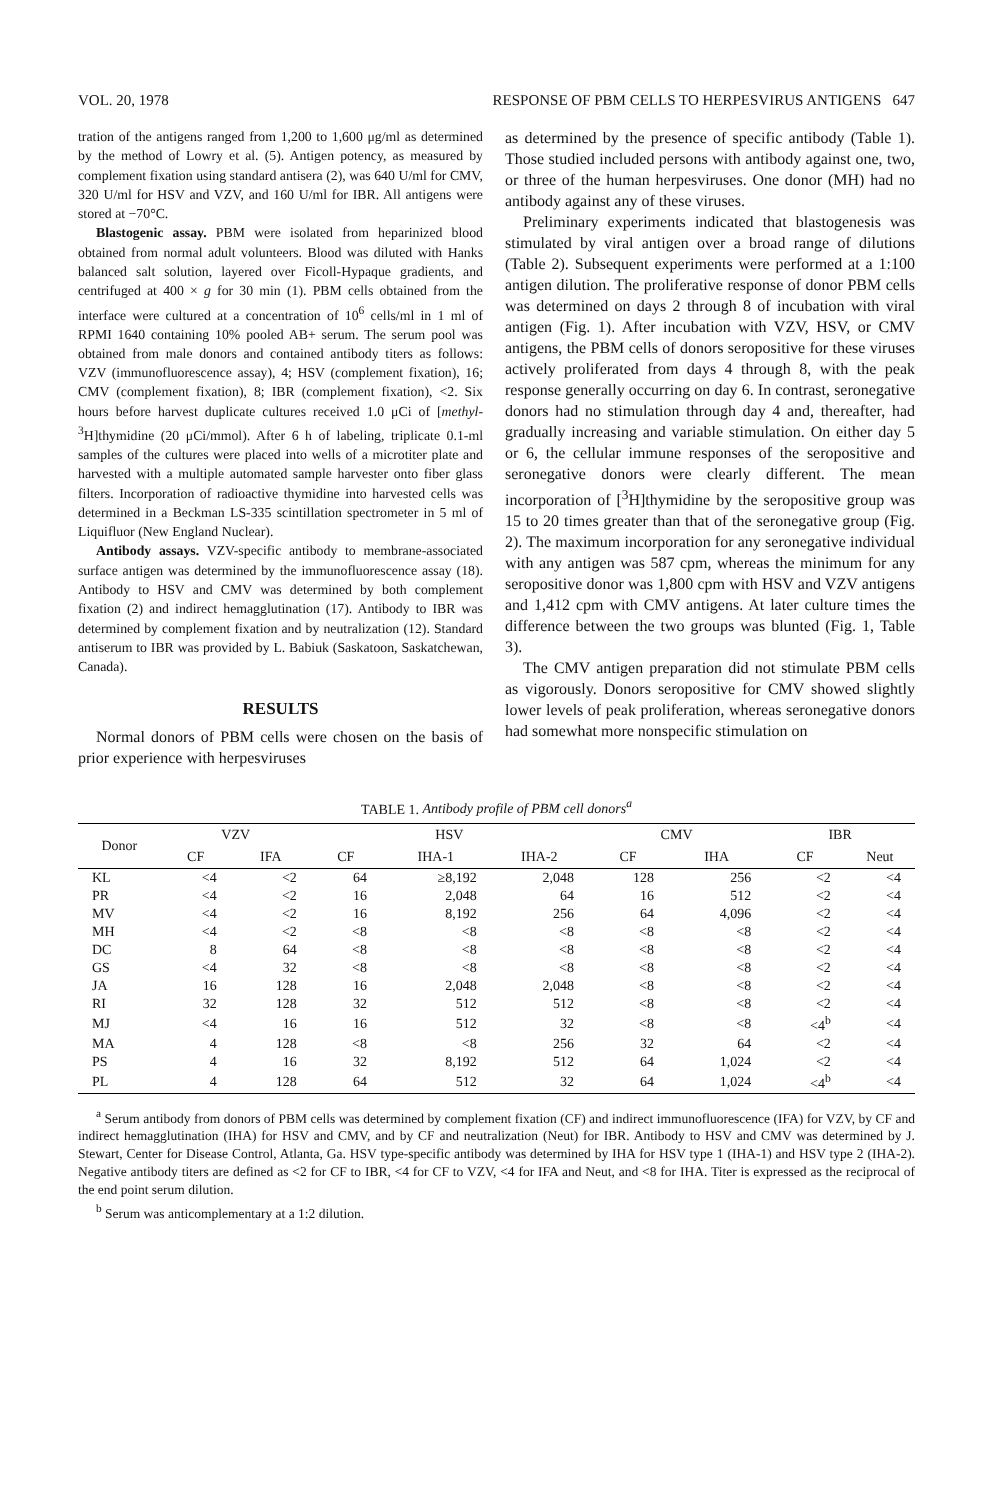VOL. 20, 1978 RESPONSE OF PBM CELLS TO HERPESVIRUS ANTIGENS 647
tration of the antigens ranged from 1,200 to 1,600 μg/ml as determined by the method of Lowry et al. (5). Antigen potency, as measured by complement fixation using standard antisera (2), was 640 U/ml for CMV, 320 U/ml for HSV and VZV, and 160 U/ml for IBR. All antigens were stored at −70°C.
Blastogenic assay. PBM were isolated from heparinized blood obtained from normal adult volunteers. Blood was diluted with Hanks balanced salt solution, layered over Ficoll-Hypaque gradients, and centrifuged at 400 × g for 30 min (1). PBM cells obtained from the interface were cultured at a concentration of 10<sup>6</sup> cells/ml in 1 ml of RPMI 1640 containing 10% pooled AB+ serum. The serum pool was obtained from male donors and contained antibody titers as follows: VZV (immunofluorescence assay), 4; HSV (complement fixation), 16; CMV (complement fixation), 8; IBR (complement fixation), <2. Six hours before harvest duplicate cultures received 1.0 μCi of [methyl-<sup>3</sup>H]thymidine (20 μCi/mmol). After 6 h of labeling, triplicate 0.1-ml samples of the cultures were placed into wells of a microtiter plate and harvested with a multiple automated sample harvester onto fiber glass filters. Incorporation of radioactive thymidine into harvested cells was determined in a Beckman LS-335 scintillation spectrometer in 5 ml of Liquifluor (New England Nuclear).
Antibody assays. VZV-specific antibody to membrane-associated surface antigen was determined by the immunofluorescence assay (18). Antibody to HSV and CMV was determined by both complement fixation (2) and indirect hemagglutination (17). Antibody to IBR was determined by complement fixation and by neutralization (12). Standard antiserum to IBR was provided by L. Babiuk (Saskatoon, Saskatchewan, Canada).
RESULTS
Normal donors of PBM cells were chosen on the basis of prior experience with herpesviruses
as determined by the presence of specific antibody (Table 1). Those studied included persons with antibody against one, two, or three of the human herpesviruses. One donor (MH) had no antibody against any of these viruses.
Preliminary experiments indicated that blastogenesis was stimulated by viral antigen over a broad range of dilutions (Table 2). Subsequent experiments were performed at a 1:100 antigen dilution. The proliferative response of donor PBM cells was determined on days 2 through 8 of incubation with viral antigen (Fig. 1). After incubation with VZV, HSV, or CMV antigens, the PBM cells of donors seropositive for these viruses actively proliferated from days 4 through 8, with the peak response generally occurring on day 6. In contrast, seronegative donors had no stimulation through day 4 and, thereafter, had gradually increasing and variable stimulation. On either day 5 or 6, the cellular immune responses of the seropositive and seronegative donors were clearly different. The mean incorporation of [<sup>3</sup>H]thymidine by the seropositive group was 15 to 20 times greater than that of the seronegative group (Fig. 2). The maximum incorporation for any seronegative individual with any antigen was 587 cpm, whereas the minimum for any seropositive donor was 1,800 cpm with HSV and VZV antigens and 1,412 cpm with CMV antigens. At later culture times the difference between the two groups was blunted (Fig. 1, Table 3).
The CMV antigen preparation did not stimulate PBM cells as vigorously. Donors seropositive for CMV showed slightly lower levels of peak proliferation, whereas seronegative donors had somewhat more nonspecific stimulation on
TABLE 1. Antibody profile of PBM cell donors<sup>a</sup>
| Donor | VZV | | HSV | | | CMV | | IBR | |
| --- | --- | --- | --- | --- | --- | --- | --- | --- | --- |
| | CF | IFA | CF | IHA-1 | IHA-2 | CF | IHA | CF | Neut |
| KL | <4 | <2 | 64 | ≥8,192 | 2,048 | 128 | 256 | <2 | <4 |
| PR | <4 | <2 | 16 | 2,048 | 64 | 16 | 512 | <2 | <4 |
| MV | <4 | <2 | 16 | 8,192 | 256 | 64 | 4,096 | <2 | <4 |
| MH | <4 | <2 | <8 | <8 | <8 | <8 | <8 | <2 | <4 |
| DC | 8 | 64 | <8 | <8 | <8 | <8 | <8 | <2 | <4 |
| GS | <4 | 32 | <8 | <8 | <8 | <8 | <8 | <2 | <4 |
| JA | 16 | 128 | 16 | 2,048 | 2,048 | <8 | <8 | <2 | <4 |
| RI | 32 | 128 | 32 | 512 | 512 | <8 | <8 | <2 | <4 |
| MJ | <4 | 16 | 16 | 512 | 32 | <8 | <8 | <4<sup>b</sup> | <4 |
| MA | 4 | 128 | <8 | <8 | 256 | 32 | 64 | <2 | <4 |
| PS | 4 | 16 | 32 | 8,192 | 512 | 64 | 1,024 | <2 | <4 |
| PL | 4 | 128 | 64 | 512 | 32 | 64 | 1,024 | <4<sup>b</sup> | <4 |
<sup>a</sup> Serum antibody from donors of PBM cells was determined by complement fixation (CF) and indirect immunofluorescence (IFA) for VZV, by CF and indirect hemagglutination (IHA) for HSV and CMV, and by CF and neutralization (Neut) for IBR. Antibody to HSV and CMV was determined by J. Stewart, Center for Disease Control, Atlanta, Ga. HSV type-specific antibody was determined by IHA for HSV type 1 (IHA-1) and HSV type 2 (IHA-2). Negative antibody titers are defined as <2 for CF to IBR, <4 for CF to VZV, <4 for IFA and Neut, and <8 for IHA. Titer is expressed as the reciprocal of the end point serum dilution.
<sup>b</sup> Serum was anticomplementary at a 1:2 dilution.